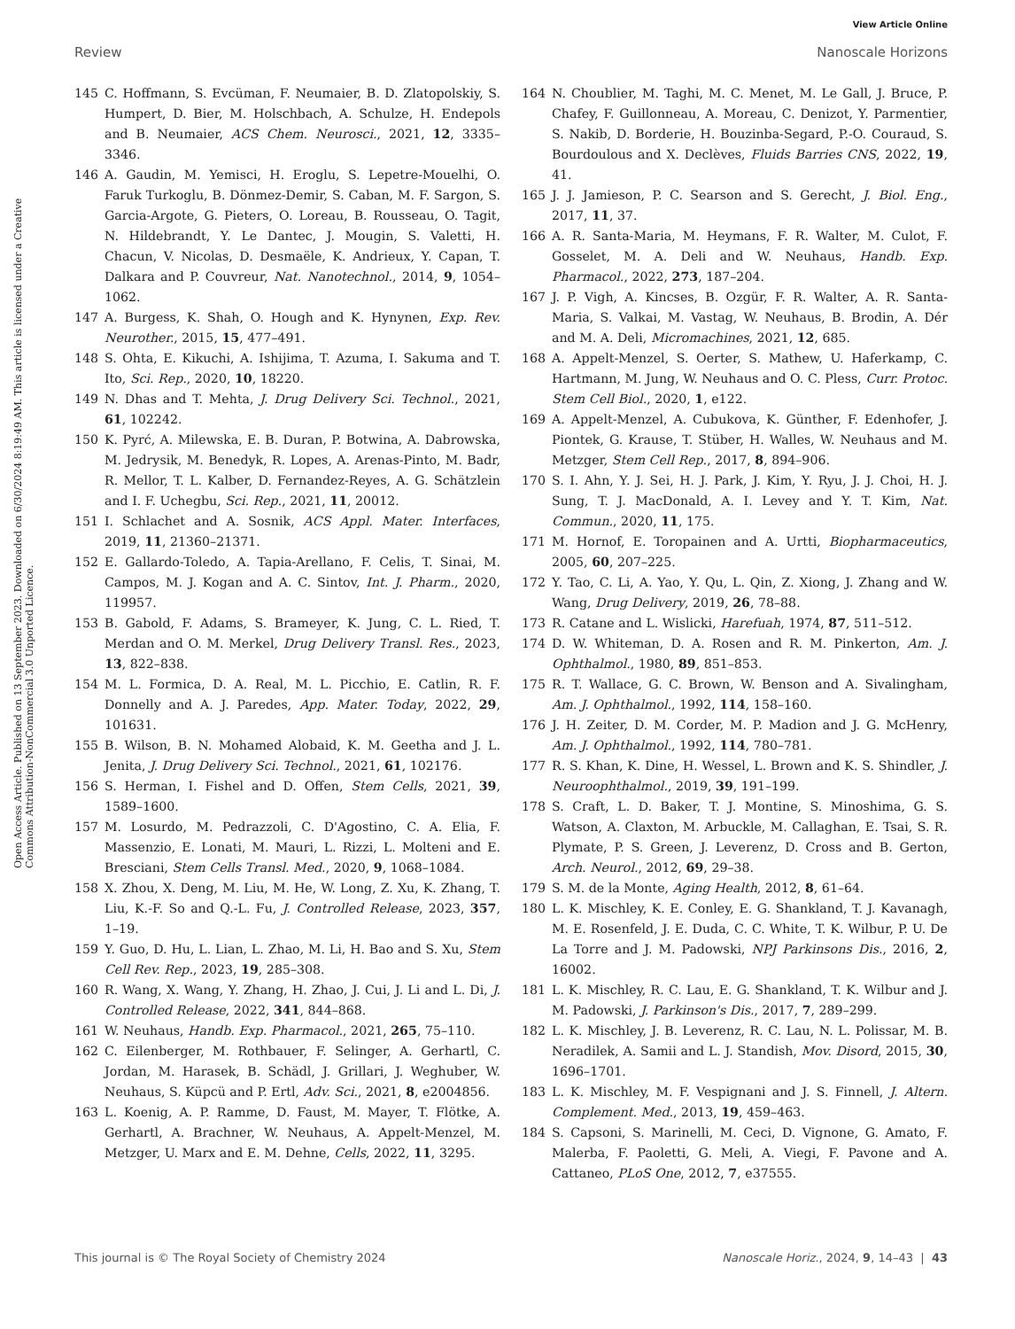View Article Online
Review Nanoscale Horizons
Open Access Article. Published on 13 September 2023. Downloaded on 6/30/2024 8:19:49 AM. This article is licensed under a Creative Commons Attribution-NonCommercial 3.0 Unported Licence.
145 C. Hoffmann, S. Evcüman, F. Neumaier, B. D. Zlatopolskiy, S. Humpert, D. Bier, M. Holschbach, A. Schulze, H. Endepols and B. Neumaier, ACS Chem. Neurosci., 2021, 12, 3335–3346.
146 A. Gaudin, M. Yemisci, H. Eroglu, S. Lepetre-Mouelhi, O. Faruk Turkoglu, B. Dönmez-Demir, S. Caban, M. F. Sargon, S. Garcia-Argote, G. Pieters, O. Loreau, B. Rousseau, O. Tagit, N. Hildebrandt, Y. Le Dantec, J. Mougin, S. Valetti, H. Chacun, V. Nicolas, D. Desmaële, K. Andrieux, Y. Capan, T. Dalkara and P. Couvreur, Nat. Nanotechnol., 2014, 9, 1054–1062.
147 A. Burgess, K. Shah, O. Hough and K. Hynynen, Exp. Rev. Neurother., 2015, 15, 477–491.
148 S. Ohta, E. Kikuchi, A. Ishijima, T. Azuma, I. Sakuma and T. Ito, Sci. Rep., 2020, 10, 18220.
149 N. Dhas and T. Mehta, J. Drug Delivery Sci. Technol., 2021, 61, 102242.
150 K. Pyrć, A. Milewska, E. B. Duran, P. Botwina, A. Dabrowska, M. Jedrysik, M. Benedyk, R. Lopes, A. Arenas-Pinto, M. Badr, R. Mellor, T. L. Kalber, D. Fernandez-Reyes, A. G. Schätzlein and I. F. Uchegbu, Sci. Rep., 2021, 11, 20012.
151 I. Schlachet and A. Sosnik, ACS Appl. Mater. Interfaces, 2019, 11, 21360–21371.
152 E. Gallardo-Toledo, A. Tapia-Arellano, F. Celis, T. Sinai, M. Campos, M. J. Kogan and A. C. Sintov, Int. J. Pharm., 2020, 119957.
153 B. Gabold, F. Adams, S. Brameyer, K. Jung, C. L. Ried, T. Merdan and O. M. Merkel, Drug Delivery Transl. Res., 2023, 13, 822–838.
154 M. L. Formica, D. A. Real, M. L. Picchio, E. Catlin, R. F. Donnelly and A. J. Paredes, App. Mater. Today, 2022, 29, 101631.
155 B. Wilson, B. N. Mohamed Alobaid, K. M. Geetha and J. L. Jenita, J. Drug Delivery Sci. Technol., 2021, 61, 102176.
156 S. Herman, I. Fishel and D. Offen, Stem Cells, 2021, 39, 1589–1600.
157 M. Losurdo, M. Pedrazzoli, C. D'Agostino, C. A. Elia, F. Massenzio, E. Lonati, M. Mauri, L. Rizzi, L. Molteni and E. Bresciani, Stem Cells Transl. Med., 2020, 9, 1068–1084.
158 X. Zhou, X. Deng, M. Liu, M. He, W. Long, Z. Xu, K. Zhang, T. Liu, K.-F. So and Q.-L. Fu, J. Controlled Release, 2023, 357, 1–19.
159 Y. Guo, D. Hu, L. Lian, L. Zhao, M. Li, H. Bao and S. Xu, Stem Cell Rev. Rep., 2023, 19, 285–308.
160 R. Wang, X. Wang, Y. Zhang, H. Zhao, J. Cui, J. Li and L. Di, J. Controlled Release, 2022, 341, 844–868.
161 W. Neuhaus, Handb. Exp. Pharmacol., 2021, 265, 75–110.
162 C. Eilenberger, M. Rothbauer, F. Selinger, A. Gerhartl, C. Jordan, M. Harasek, B. Schädl, J. Grillari, J. Weghuber, W. Neuhaus, S. Küpcü and P. Ertl, Adv. Sci., 2021, 8, e2004856.
163 L. Koenig, A. P. Ramme, D. Faust, M. Mayer, T. Flötke, A. Gerhartl, A. Brachner, W. Neuhaus, A. Appelt-Menzel, M. Metzger, U. Marx and E. M. Dehne, Cells, 2022, 11, 3295.
164 N. Choublier, M. Taghi, M. C. Menet, M. Le Gall, J. Bruce, P. Chafey, F. Guillonneau, A. Moreau, C. Denizot, Y. Parmentier, S. Nakib, D. Borderie, H. Bouzinba-Segard, P.-O. Couraud, S. Bourdoulous and X. Declèves, Fluids Barries CNS, 2022, 19, 41.
165 J. J. Jamieson, P. C. Searson and S. Gerecht, J. Biol. Eng., 2017, 11, 37.
166 A. R. Santa-Maria, M. Heymans, F. R. Walter, M. Culot, F. Gosselet, M. A. Deli and W. Neuhaus, Handb. Exp. Pharmacol., 2022, 273, 187–204.
167 J. P. Vigh, A. Kincses, B. Ozgür, F. R. Walter, A. R. Santa-Maria, S. Valkai, M. Vastag, W. Neuhaus, B. Brodin, A. Dér and M. A. Deli, Micromachines, 2021, 12, 685.
168 A. Appelt-Menzel, S. Oerter, S. Mathew, U. Haferkamp, C. Hartmann, M. Jung, W. Neuhaus and O. C. Pless, Curr. Protoc. Stem Cell Biol., 2020, 1, e122.
169 A. Appelt-Menzel, A. Cubukova, K. Günther, F. Edenhofer, J. Piontek, G. Krause, T. Stüber, H. Walles, W. Neuhaus and M. Metzger, Stem Cell Rep., 2017, 8, 894–906.
170 S. I. Ahn, Y. J. Sei, H. J. Park, J. Kim, Y. Ryu, J. J. Choi, H. J. Sung, T. J. MacDonald, A. I. Levey and Y. T. Kim, Nat. Commun., 2020, 11, 175.
171 M. Hornof, E. Toropainen and A. Urtti, Biopharmaceutics, 2005, 60, 207–225.
172 Y. Tao, C. Li, A. Yao, Y. Qu, L. Qin, Z. Xiong, J. Zhang and W. Wang, Drug Delivery, 2019, 26, 78–88.
173 R. Catane and L. Wislicki, Harefuah, 1974, 87, 511–512.
174 D. W. Whiteman, D. A. Rosen and R. M. Pinkerton, Am. J. Ophthalmol., 1980, 89, 851–853.
175 R. T. Wallace, G. C. Brown, W. Benson and A. Sivalingham, Am. J. Ophthalmol., 1992, 114, 158–160.
176 J. H. Zeiter, D. M. Corder, M. P. Madion and J. G. McHenry, Am. J. Ophthalmol., 1992, 114, 780–781.
177 R. S. Khan, K. Dine, H. Wessel, L. Brown and K. S. Shindler, J. Neuroophthalmol., 2019, 39, 191–199.
178 S. Craft, L. D. Baker, T. J. Montine, S. Minoshima, G. S. Watson, A. Claxton, M. Arbuckle, M. Callaghan, E. Tsai, S. R. Plymate, P. S. Green, J. Leverenz, D. Cross and B. Gerton, Arch. Neurol., 2012, 69, 29–38.
179 S. M. de la Monte, Aging Health, 2012, 8, 61–64.
180 L. K. Mischley, K. E. Conley, E. G. Shankland, T. J. Kavanagh, M. E. Rosenfeld, J. E. Duda, C. C. White, T. K. Wilbur, P. U. De La Torre and J. M. Padowski, NPJ Parkinsons Dis., 2016, 2, 16002.
181 L. K. Mischley, R. C. Lau, E. G. Shankland, T. K. Wilbur and J. M. Padowski, J. Parkinson's Dis., 2017, 7, 289–299.
182 L. K. Mischley, J. B. Leverenz, R. C. Lau, N. L. Polissar, M. B. Neradilek, A. Samii and L. J. Standish, Mov. Disord, 2015, 30, 1696–1701.
183 L. K. Mischley, M. F. Vespignani and J. S. Finnell, J. Altern. Complement. Med., 2013, 19, 459–463.
184 S. Capsoni, S. Marinelli, M. Ceci, D. Vignone, G. Amato, F. Malerba, F. Paoletti, G. Meli, A. Viegi, F. Pavone and A. Cattaneo, PLoS One, 2012, 7, e37555.
This journal is © The Royal Society of Chemistry 2024 Nanoscale Horiz., 2024, 9, 14–43 | 43